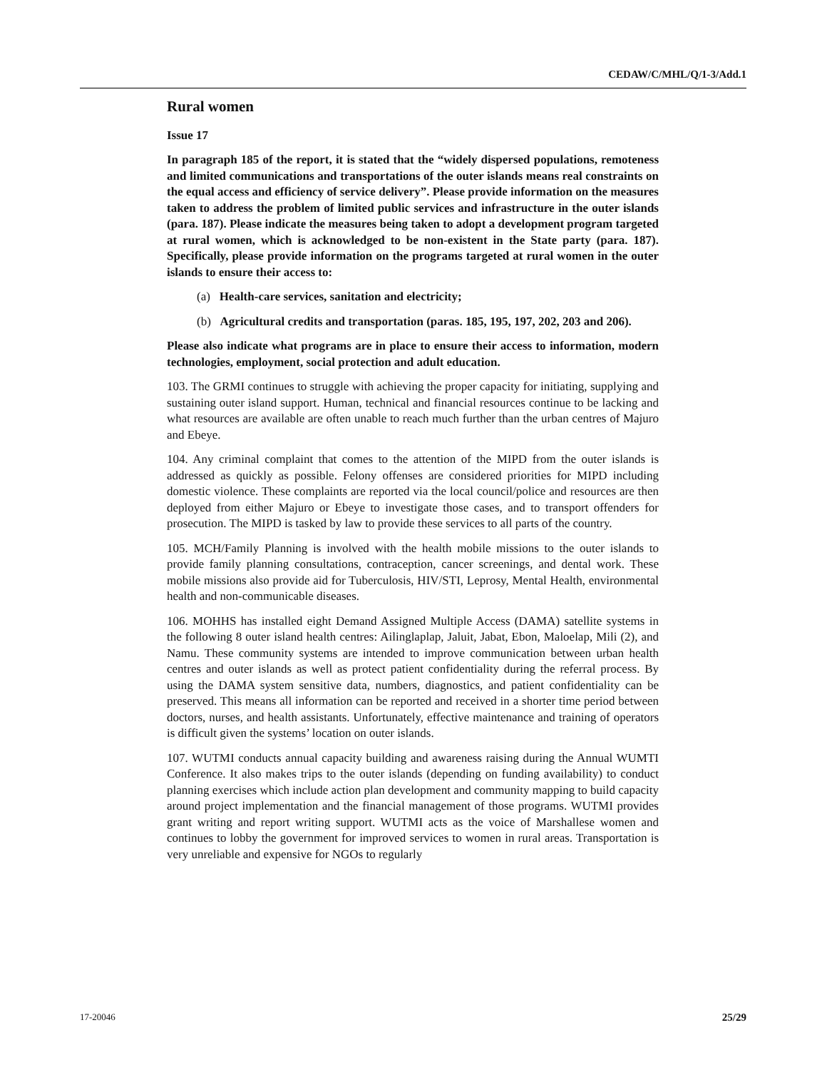CEDAW/C/MHL/Q/1-3/Add.1
Rural women
Issue 17
In paragraph 185 of the report, it is stated that the “widely dispersed populations, remoteness and limited communications and transportations of the outer islands means real constraints on the equal access and efficiency of service delivery”. Please provide information on the measures taken to address the problem of limited public services and infrastructure in the outer islands (para. 187). Please indicate the measures being taken to adopt a development program targeted at rural women, which is acknowledged to be non-existent in the State party (para. 187). Specifically, please provide information on the programs targeted at rural women in the outer islands to ensure their access to:
(a) Health-care services, sanitation and electricity;
(b) Agricultural credits and transportation (paras. 185, 195, 197, 202, 203 and 206).
Please also indicate what programs are in place to ensure their access to information, modern technologies, employment, social protection and adult education.
103. The GRMI continues to struggle with achieving the proper capacity for initiating, supplying and sustaining outer island support. Human, technical and financial resources continue to be lacking and what resources are available are often unable to reach much further than the urban centres of Majuro and Ebeye.
104. Any criminal complaint that comes to the attention of the MIPD from the outer islands is addressed as quickly as possible. Felony offenses are considered priorities for MIPD including domestic violence. These complaints are reported via the local council/police and resources are then deployed from either Majuro or Ebeye to investigate those cases, and to transport offenders for prosecution. The MIPD is tasked by law to provide these services to all parts of the country.
105. MCH/Family Planning is involved with the health mobile missions to the outer islands to provide family planning consultations, contraception, cancer screenings, and dental work. These mobile missions also provide aid for Tuberculosis, HIV/STI, Leprosy, Mental Health, environmental health and non-communicable diseases.
106. MOHHS has installed eight Demand Assigned Multiple Access (DAMA) satellite systems in the following 8 outer island health centres: Ailinglaplap, Jaluit, Jabat, Ebon, Maloelap, Mili (2), and Namu. These community systems are intended to improve communication between urban health centres and outer islands as well as protect patient confidentiality during the referral process. By using the DAMA system sensitive data, numbers, diagnostics, and patient confidentiality can be preserved. This means all information can be reported and received in a shorter time period between doctors, nurses, and health assistants. Unfortunately, effective maintenance and training of operators is difficult given the systems’ location on outer islands.
107. WUTMI conducts annual capacity building and awareness raising during the Annual WUMTI Conference. It also makes trips to the outer islands (depending on funding availability) to conduct planning exercises which include action plan development and community mapping to build capacity around project implementation and the financial management of those programs. WUTMI provides grant writing and report writing support. WUTMI acts as the voice of Marshallese women and continues to lobby the government for improved services to women in rural areas. Transportation is very unreliable and expensive for NGOs to regularly
17-20046 25/29